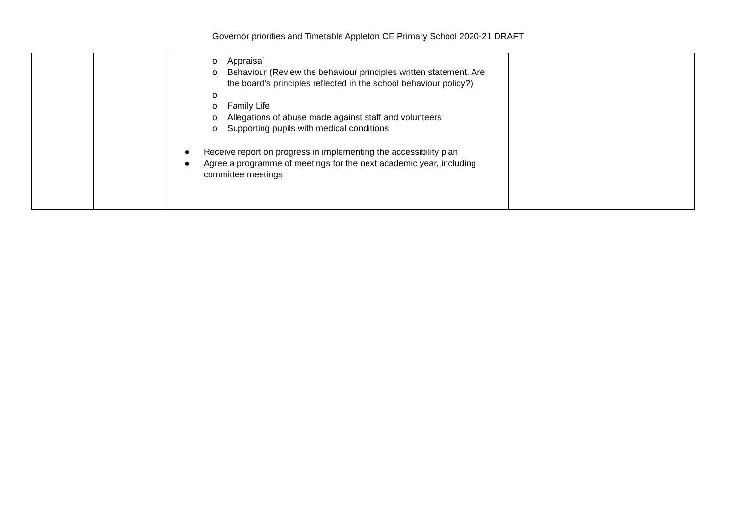Governor priorities and Timetable Appleton CE Primary School 2020-21 DRAFT
| | | o Appraisal o Behaviour (Review the behaviour principles written statement. Are the board’s principles reflected in the school behaviour policy?) o o Family Life o Allegations of abuse made against staff and volunteers o Supporting pupils with medical conditions ● Receive report on progress in implementing the accessibility plan ● Agree a programme of meetings for the next academic year, including committee meetings | |